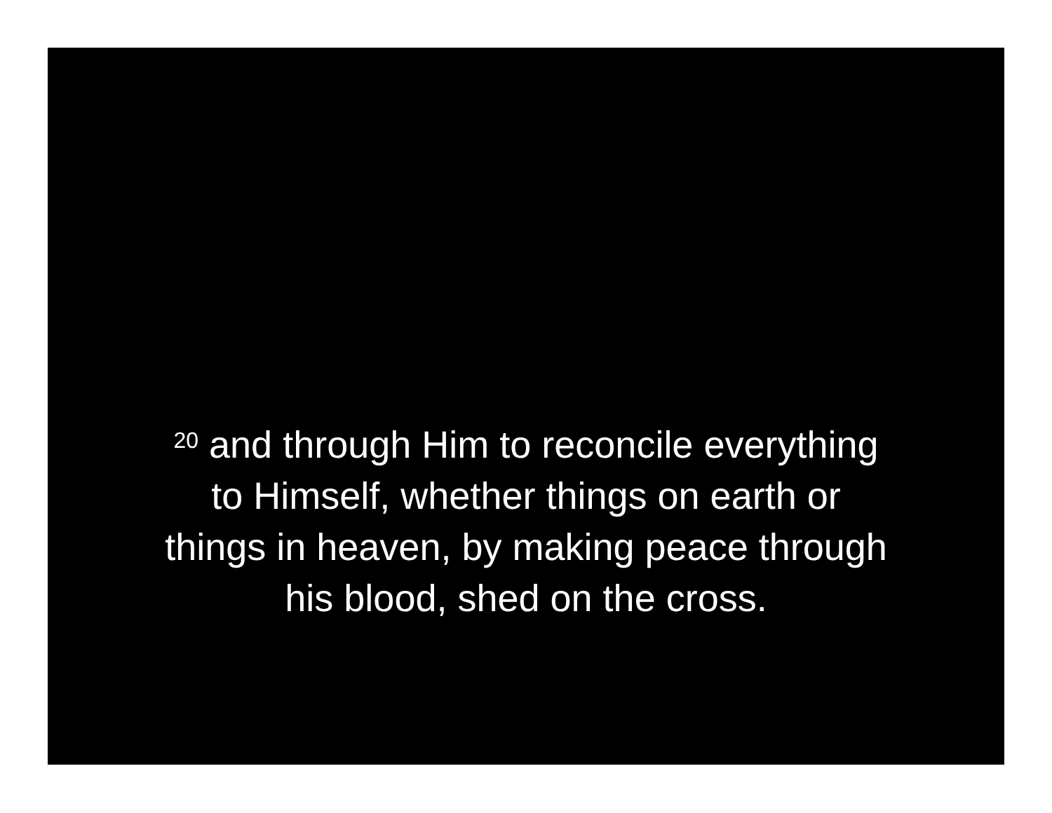<sup>20</sup> and through Him to reconcile everything
to Himself, whether things on earth or
things in heaven, by making peace through
his blood, shed on the cross.